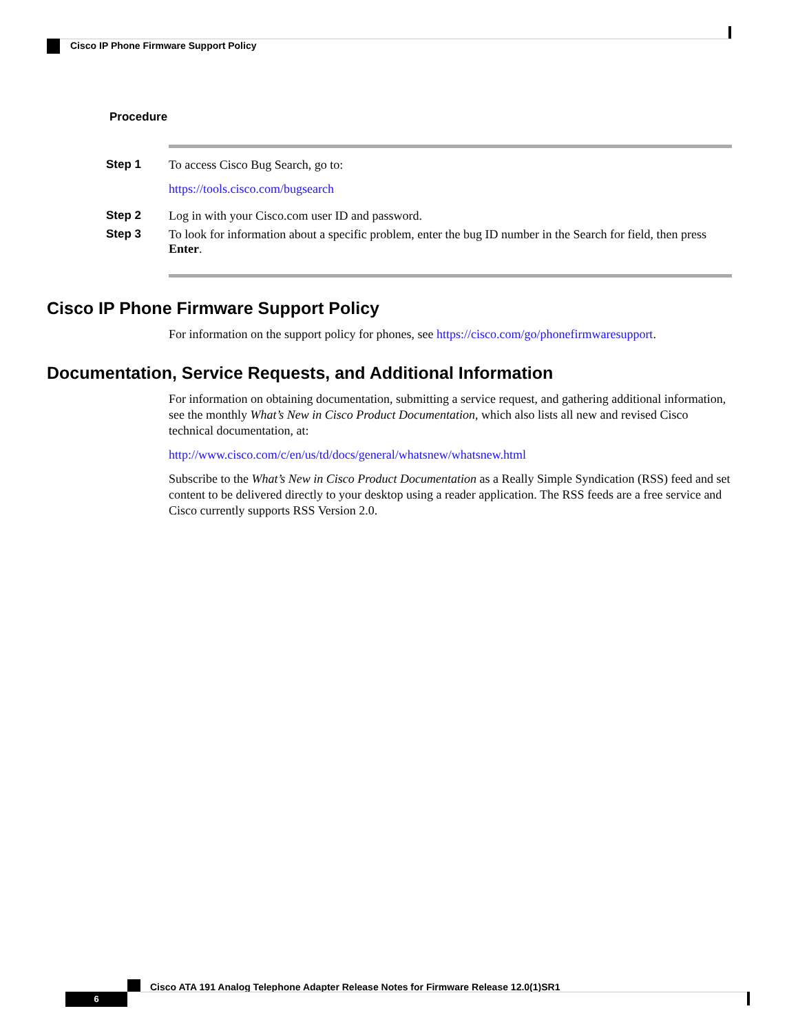Cisco IP Phone Firmware Support Policy
Procedure
Step 1 To access Cisco Bug Search, go to:
https://tools.cisco.com/bugsearch
Step 2 Log in with your Cisco.com user ID and password.
Step 3 To look for information about a specific problem, enter the bug ID number in the Search for field, then press Enter.
Cisco IP Phone Firmware Support Policy
For information on the support policy for phones, see https://cisco.com/go/phonefirmwaresupport.
Documentation, Service Requests, and Additional Information
For information on obtaining documentation, submitting a service request, and gathering additional information, see the monthly What’s New in Cisco Product Documentation, which also lists all new and revised Cisco technical documentation, at:
http://www.cisco.com/c/en/us/td/docs/general/whatsnew/whatsnew.html
Subscribe to the What’s New in Cisco Product Documentation as a Really Simple Syndication (RSS) feed and set content to be delivered directly to your desktop using a reader application. The RSS feeds are a free service and Cisco currently supports RSS Version 2.0.
Cisco ATA 191 Analog Telephone Adapter Release Notes for Firmware Release 12.0(1)SR1
6